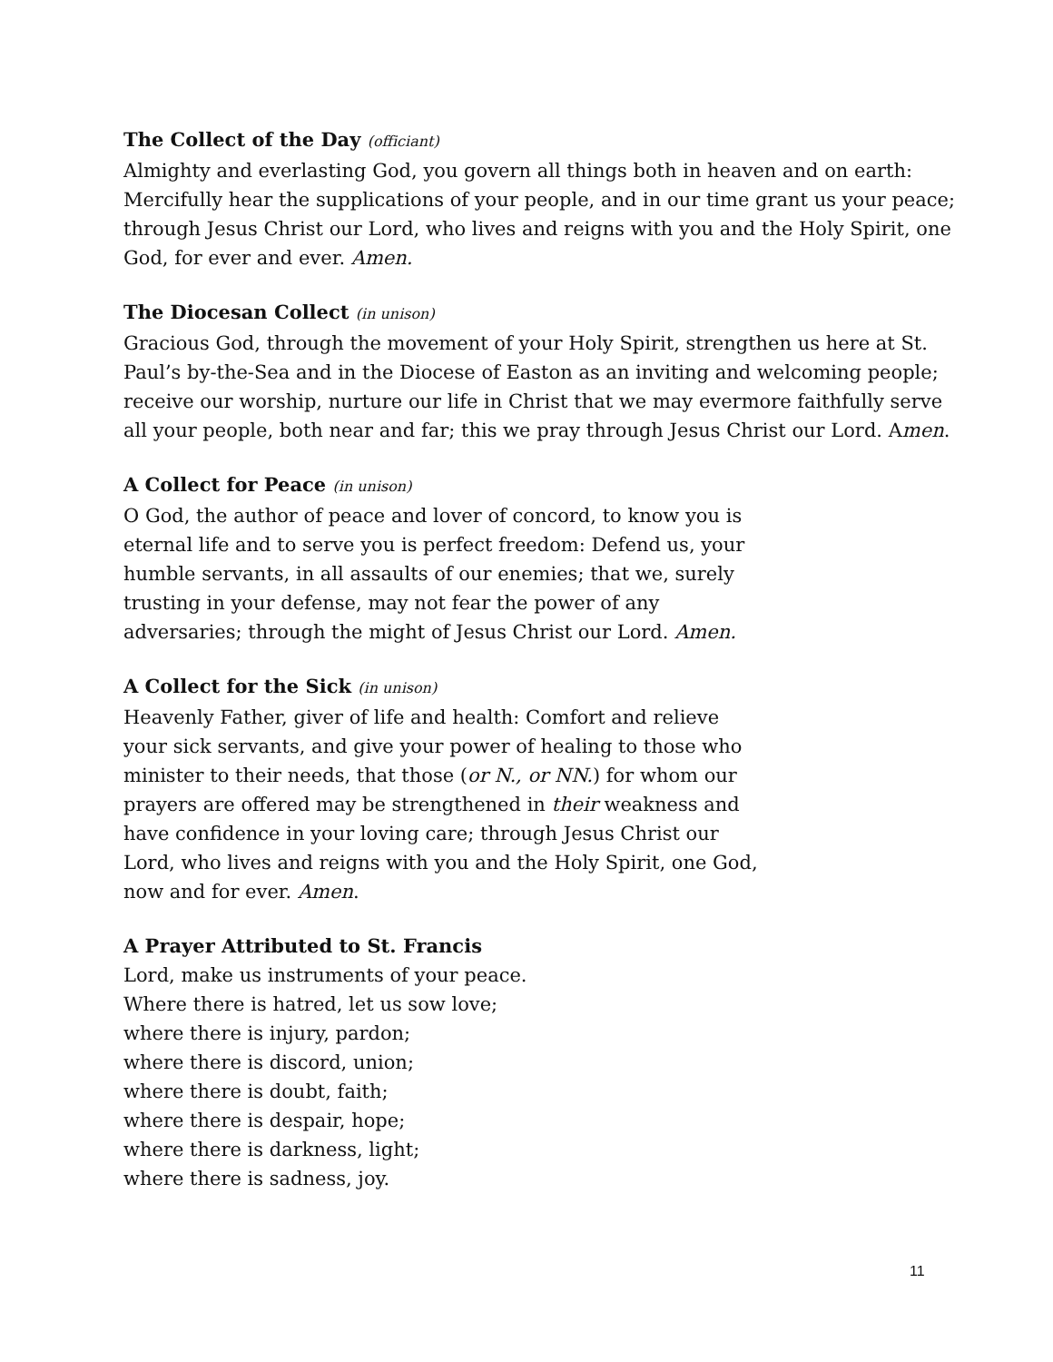The Collect of the Day (officiant)
Almighty and everlasting God, you govern all things both in heaven and on earth: Mercifully hear the supplications of your people, and in our time grant us your peace; through Jesus Christ our Lord, who lives and reigns with you and the Holy Spirit, one God, for ever and ever. Amen.
The Diocesan Collect (in unison)
Gracious God, through the movement of your Holy Spirit, strengthen us here at St. Paul’s by-the-Sea and in the Diocese of Easton as an inviting and welcoming people; receive our worship, nurture our life in Christ that we may evermore faithfully serve all your people, both near and far; this we pray through Jesus Christ our Lord. Amen.
A Collect for Peace (in unison)
O God, the author of peace and lover of concord, to know you is eternal life and to serve you is perfect freedom: Defend us, your humble servants, in all assaults of our enemies; that we, surely trusting in your defense, may not fear the power of any adversaries; through the might of Jesus Christ our Lord. Amen.
A Collect for the Sick (in unison)
Heavenly Father, giver of life and health: Comfort and relieve your sick servants, and give your power of healing to those who minister to their needs, that those (or N., or NN.) for whom our prayers are offered may be strengthened in their weakness and have confidence in your loving care; through Jesus Christ our Lord, who lives and reigns with you and the Holy Spirit, one God, now and for ever. Amen.
A Prayer Attributed to St. Francis
Lord, make us instruments of your peace.
Where there is hatred, let us sow love;
where there is injury, pardon;
where there is discord, union;
where there is doubt, faith;
where there is despair, hope;
where there is darkness, light;
where there is sadness, joy.
11